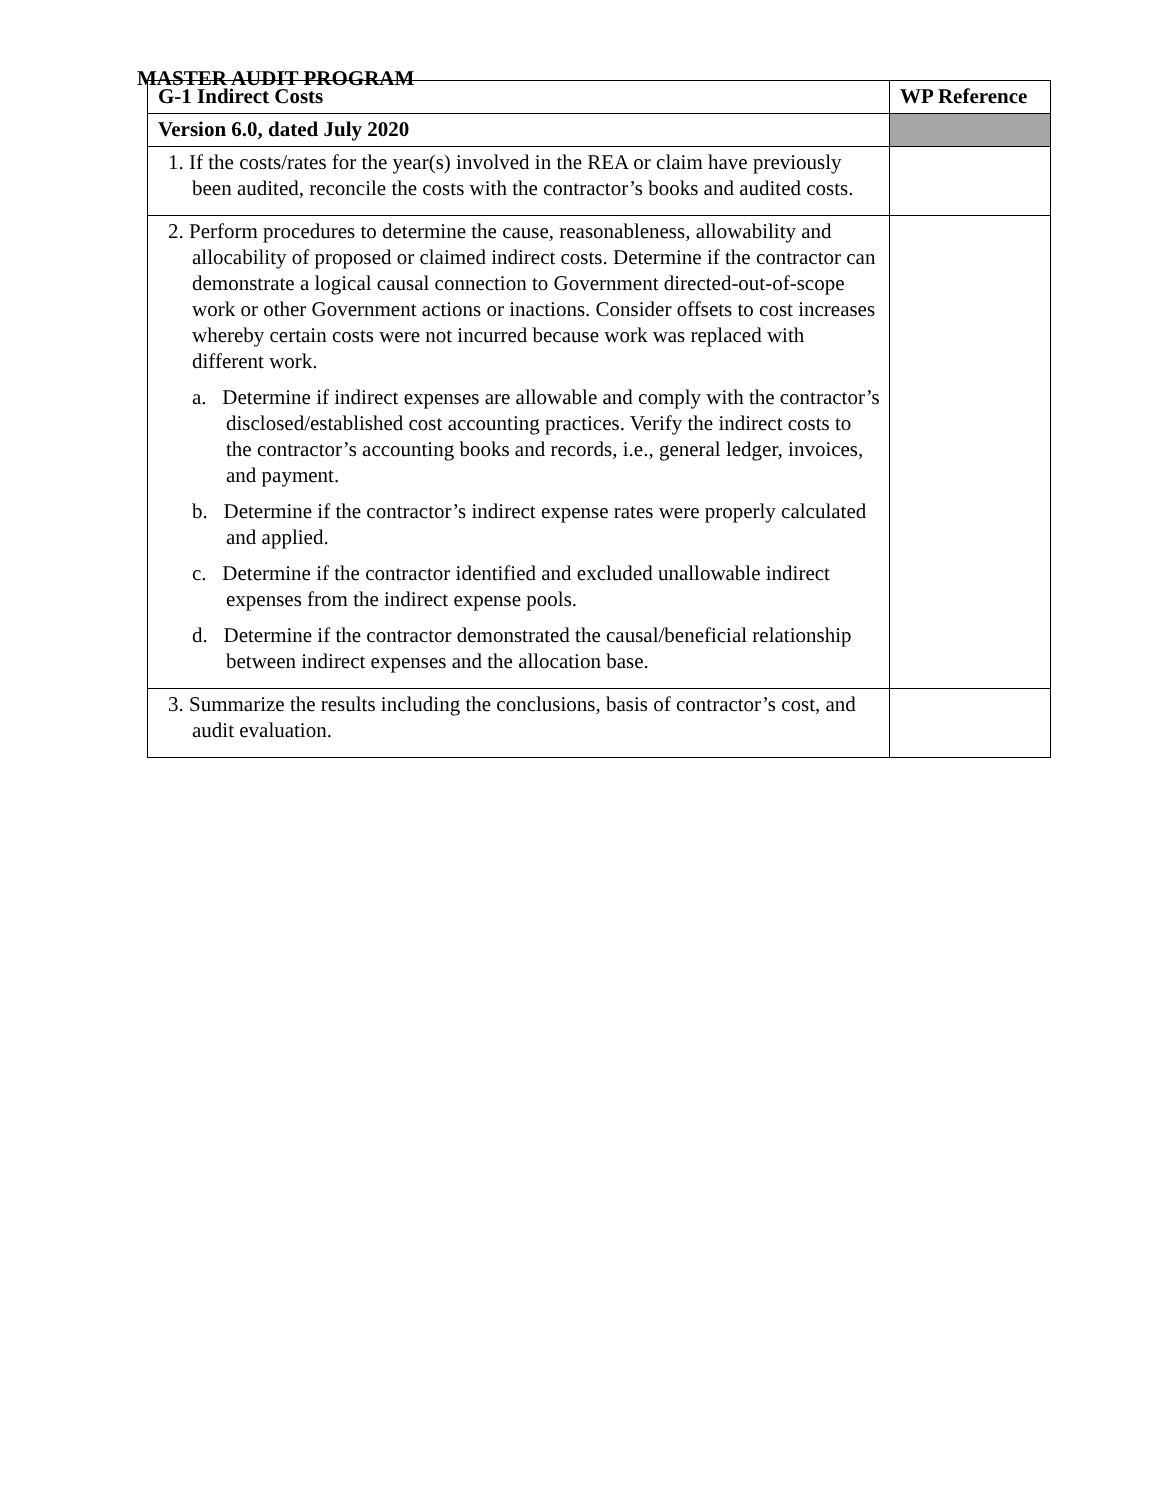MASTER AUDIT PROGRAM
| G-1 Indirect Costs | WP Reference |
| --- | --- |
| Version 6.0, dated July 2020 | |
| 1. If the costs/rates for the year(s) involved in the REA or claim have previously been audited, reconcile the costs with the contractor’s books and audited costs. | |
| 2. Perform procedures to determine the cause, reasonableness, allowability and allocability of proposed or claimed indirect costs. Determine if the contractor can demonstrate a logical causal connection to Government directed-out-of-scope work or other Government actions or inactions. Consider offsets to cost increases whereby certain costs were not incurred because work was replaced with different work. a. Determine if indirect expenses are allowable and comply with the contractor’s disclosed/established cost accounting practices. Verify the indirect costs to the contractor’s accounting books and records, i.e., general ledger, invoices, and payment. b. Determine if the contractor’s indirect expense rates were properly calculated and applied. c. Determine if the contractor identified and excluded unallowable indirect expenses from the indirect expense pools. d. Determine if the contractor demonstrated the causal/beneficial relationship between indirect expenses and the allocation base. | |
| 3. Summarize the results including the conclusions, basis of contractor’s cost, and audit evaluation. | |